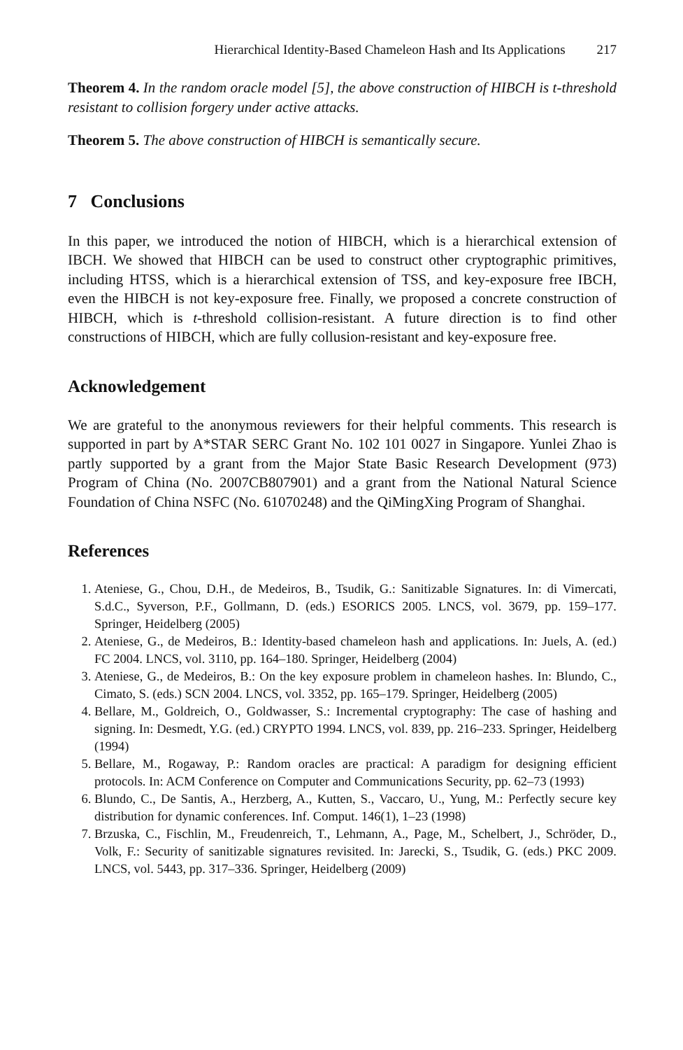Hierarchical Identity-Based Chameleon Hash and Its Applications 217
Theorem 4. In the random oracle model [5], the above construction of HIBCH is t-threshold resistant to collision forgery under active attacks.
Theorem 5. The above construction of HIBCH is semantically secure.
7 Conclusions
In this paper, we introduced the notion of HIBCH, which is a hierarchical extension of IBCH. We showed that HIBCH can be used to construct other cryptographic primitives, including HTSS, which is a hierarchical extension of TSS, and key-exposure free IBCH, even the HIBCH is not key-exposure free. Finally, we proposed a concrete construction of HIBCH, which is t-threshold collision-resistant. A future direction is to find other constructions of HIBCH, which are fully collusion-resistant and key-exposure free.
Acknowledgement
We are grateful to the anonymous reviewers for their helpful comments. This research is supported in part by A*STAR SERC Grant No. 102 101 0027 in Singapore. Yunlei Zhao is partly supported by a grant from the Major State Basic Research Development (973) Program of China (No. 2007CB807901) and a grant from the National Natural Science Foundation of China NSFC (No. 61070248) and the QiMingXing Program of Shanghai.
References
1. Ateniese, G., Chou, D.H., de Medeiros, B., Tsudik, G.: Sanitizable Signatures. In: di Vimercati, S.d.C., Syverson, P.F., Gollmann, D. (eds.) ESORICS 2005. LNCS, vol. 3679, pp. 159–177. Springer, Heidelberg (2005)
2. Ateniese, G., de Medeiros, B.: Identity-based chameleon hash and applications. In: Juels, A. (ed.) FC 2004. LNCS, vol. 3110, pp. 164–180. Springer, Heidelberg (2004)
3. Ateniese, G., de Medeiros, B.: On the key exposure problem in chameleon hashes. In: Blundo, C., Cimato, S. (eds.) SCN 2004. LNCS, vol. 3352, pp. 165–179. Springer, Heidelberg (2005)
4. Bellare, M., Goldreich, O., Goldwasser, S.: Incremental cryptography: The case of hashing and signing. In: Desmedt, Y.G. (ed.) CRYPTO 1994. LNCS, vol. 839, pp. 216–233. Springer, Heidelberg (1994)
5. Bellare, M., Rogaway, P.: Random oracles are practical: A paradigm for designing efficient protocols. In: ACM Conference on Computer and Communications Security, pp. 62–73 (1993)
6. Blundo, C., De Santis, A., Herzberg, A., Kutten, S., Vaccaro, U., Yung, M.: Perfectly secure key distribution for dynamic conferences. Inf. Comput. 146(1), 1–23 (1998)
7. Brzuska, C., Fischlin, M., Freudenreich, T., Lehmann, A., Page, M., Schelbert, J., Schröder, D., Volk, F.: Security of sanitizable signatures revisited. In: Jarecki, S., Tsudik, G. (eds.) PKC 2009. LNCS, vol. 5443, pp. 317–336. Springer, Heidelberg (2009)